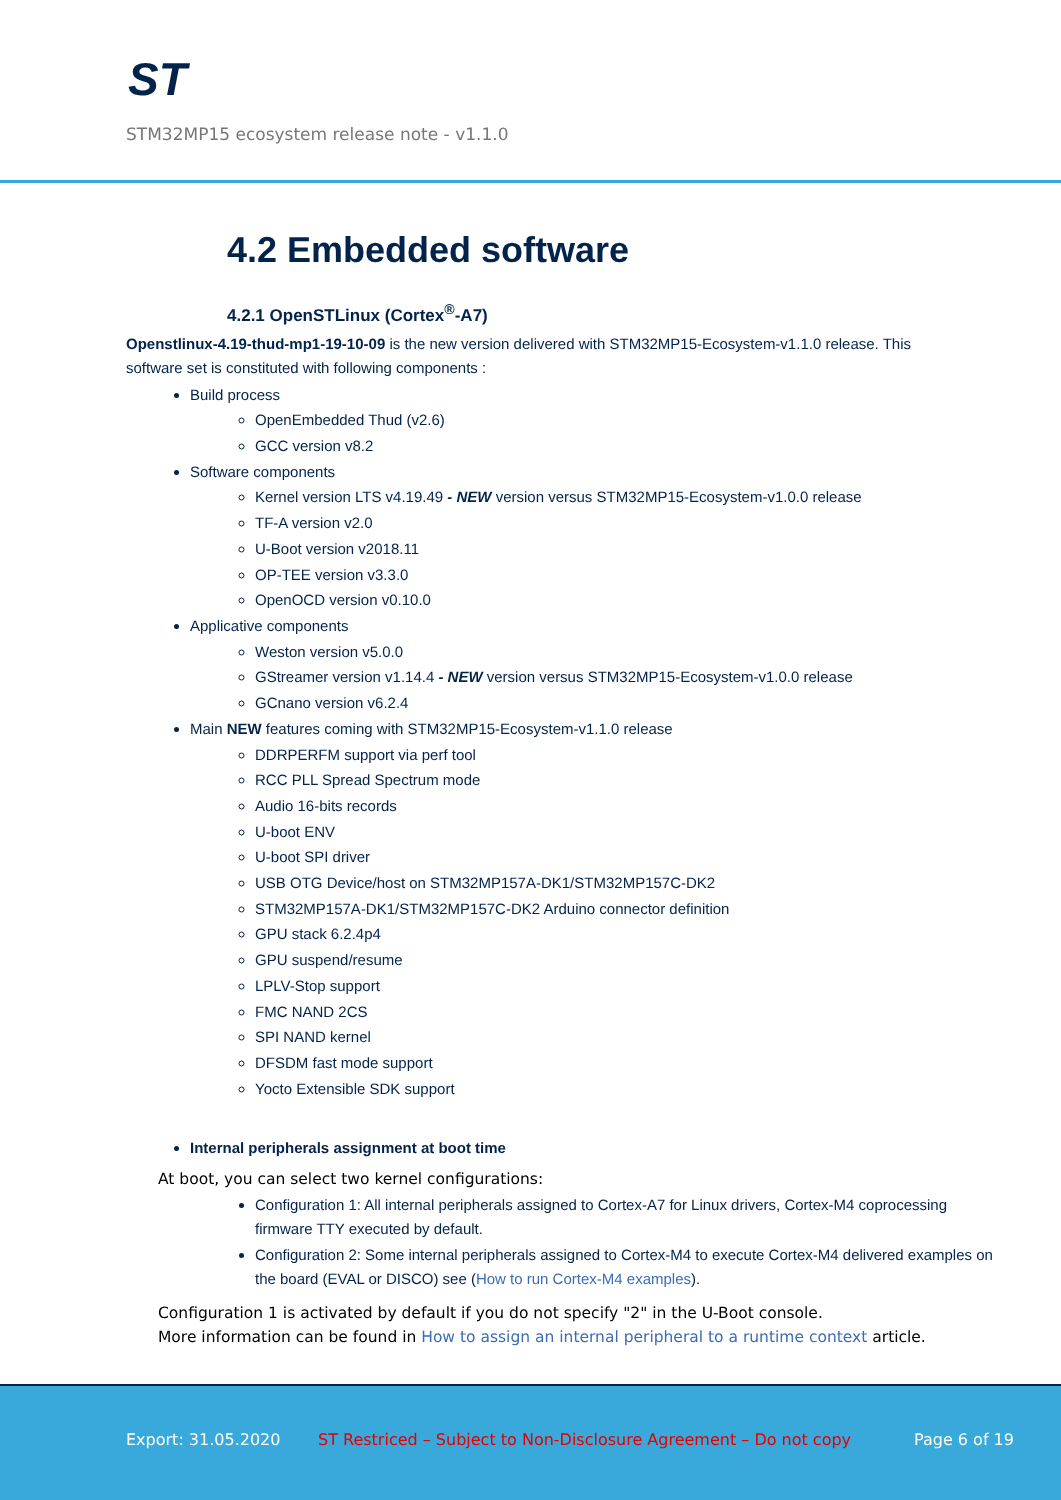ST
STM32MP15 ecosystem release note - v1.1.0
4.2 Embedded software
4.2.1 OpenSTLinux (Cortex<sup>®</sup>-A7)
Openstlinux-4.19-thud-mp1-19-10-09 is the new version delivered with STM32MP15-Ecosystem-v1.1.0 release. This software set is constituted with following components :
Build process
OpenEmbedded Thud (v2.6)
GCC version v8.2
Software components
Kernel version LTS v4.19.49 - NEW version versus STM32MP15-Ecosystem-v1.0.0 release
TF-A version v2.0
U-Boot version v2018.11
OP-TEE version v3.3.0
OpenOCD version v0.10.0
Applicative components
Weston version v5.0.0
GStreamer version v1.14.4 - NEW version versus STM32MP15-Ecosystem-v1.0.0 release
GCnano version v6.2.4
Main NEW features coming with STM32MP15-Ecosystem-v1.1.0 release
DDRPERFM support via perf tool
RCC PLL Spread Spectrum mode
Audio 16-bits records
U-boot ENV
U-boot SPI driver
USB OTG Device/host on STM32MP157A-DK1/STM32MP157C-DK2
STM32MP157A-DK1/STM32MP157C-DK2 Arduino connector definition
GPU stack 6.2.4p4
GPU suspend/resume
LPLV-Stop support
FMC NAND 2CS
SPI NAND kernel
DFSDM fast mode support
Yocto Extensible SDK support
Internal peripherals assignment at boot time
At boot, you can select two kernel configurations:
Configuration 1: All internal peripherals assigned to Cortex-A7 for Linux drivers, Cortex-M4 coprocessing firmware TTY executed by default.
Configuration 2: Some internal peripherals assigned to Cortex-M4 to execute Cortex-M4 delivered examples on the board (EVAL or DISCO) see (How to run Cortex-M4 examples).
Configuration 1 is activated by default if you do not specify "2" in the U-Boot console.
More information can be found in How to assign an internal peripheral to a runtime context article.
Export: 31.05.2020 ST Restriced – Subject to Non-Disclosure Agreement – Do not copy Page 6 of 19